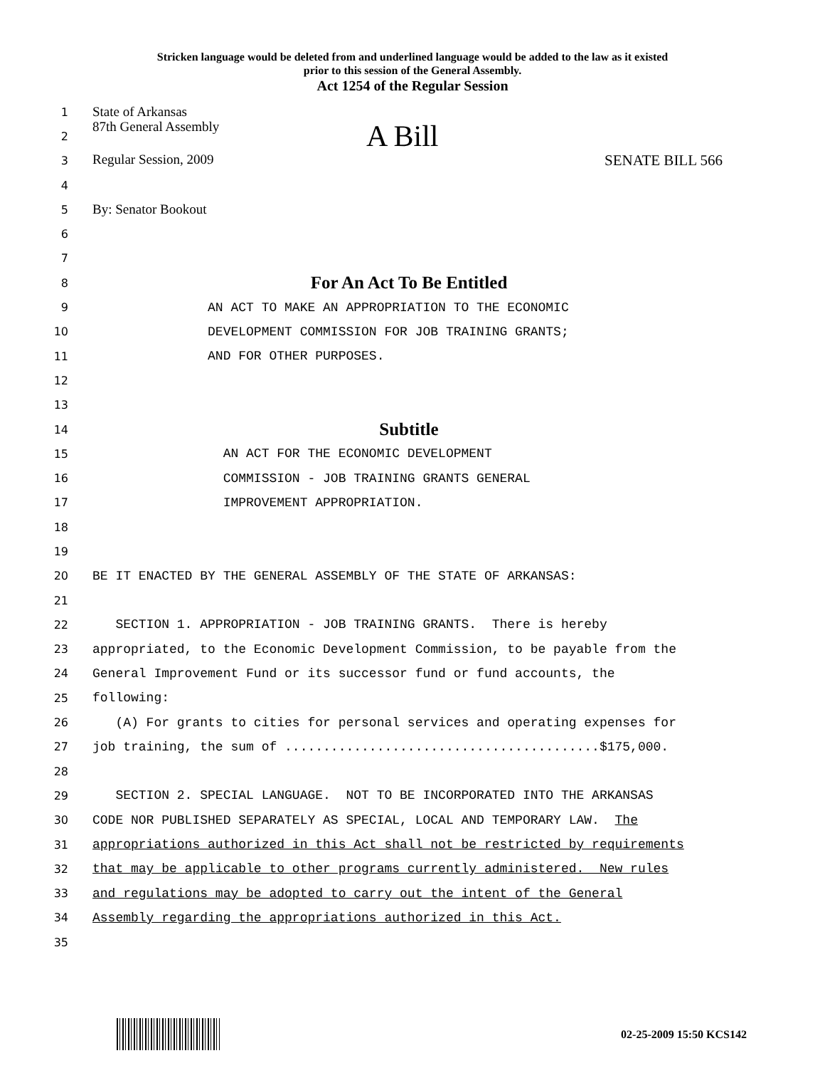Stricken language would be deleted from and underlined language would be added to the law as it existed
prior to this session of the General Assembly.
Act 1254 of the Regular Session
1
State of Arkansas
2
87th General Assembly A Bill
3
Regular Session, 2009 SENATE BILL 566
4
5
By: Senator Bookout
6
7
8
For An Act To Be Entitled
9
AN ACT TO MAKE AN APPROPRIATION TO THE ECONOMIC
10
DEVELOPMENT COMMISSION FOR JOB TRAINING GRANTS;
11
AND FOR OTHER PURPOSES.
12
13
14
Subtitle
15
AN ACT FOR THE ECONOMIC DEVELOPMENT
16
COMMISSION - JOB TRAINING GRANTS GENERAL
17
IMPROVEMENT APPROPRIATION.
18
19
20
BE IT ENACTED BY THE GENERAL ASSEMBLY OF THE STATE OF ARKANSAS:
21
22
SECTION 1. APPROPRIATION - JOB TRAINING GRANTS. There is hereby
23
appropriated, to the Economic Development Commission, to be payable from the
24
General Improvement Fund or its successor fund or fund accounts, the
25
following:
26
(A) For grants to cities for personal services and operating expenses for
27
job training, the sum of .........................................$175,000.
28
29
SECTION 2. SPECIAL LANGUAGE. NOT TO BE INCORPORATED INTO THE ARKANSAS
30
CODE NOR PUBLISHED SEPARATELY AS SPECIAL, LOCAL AND TEMPORARY LAW. The
31
appropriations authorized in this Act shall not be restricted by requirements
32
that may be applicable to other programs currently administered. New rules
33
and regulations may be adopted to carry out the intent of the General
34
Assembly regarding the appropriations authorized in this Act.
35
02-25-2009 15:50 KCS142